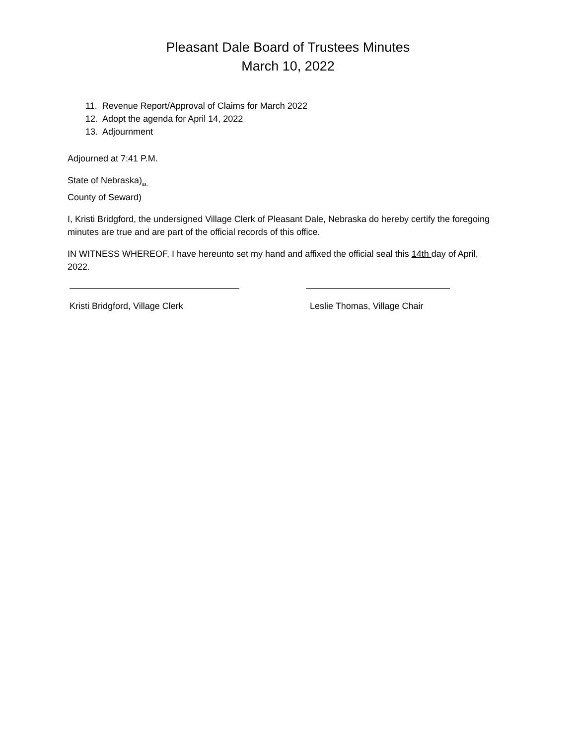Pleasant Dale Board of Trustees Minutes
March 10, 2022
11. Revenue Report/Approval of Claims for March 2022
12. Adopt the agenda for April 14, 2022
13. Adjournment
Adjourned at 7:41 P.M.
State of Nebraska)<sub>ss.</sub>
County of Seward)
I, Kristi Bridgford, the undersigned Village Clerk of Pleasant Dale, Nebraska do hereby certify the foregoing minutes are true and are part of the official records of this office.
IN WITNESS WHEREOF, I have hereunto set my hand and affixed the official seal this 14th day of April, 2022.
Kristi Bridgford, Village Clerk Leslie Thomas, Village Chair